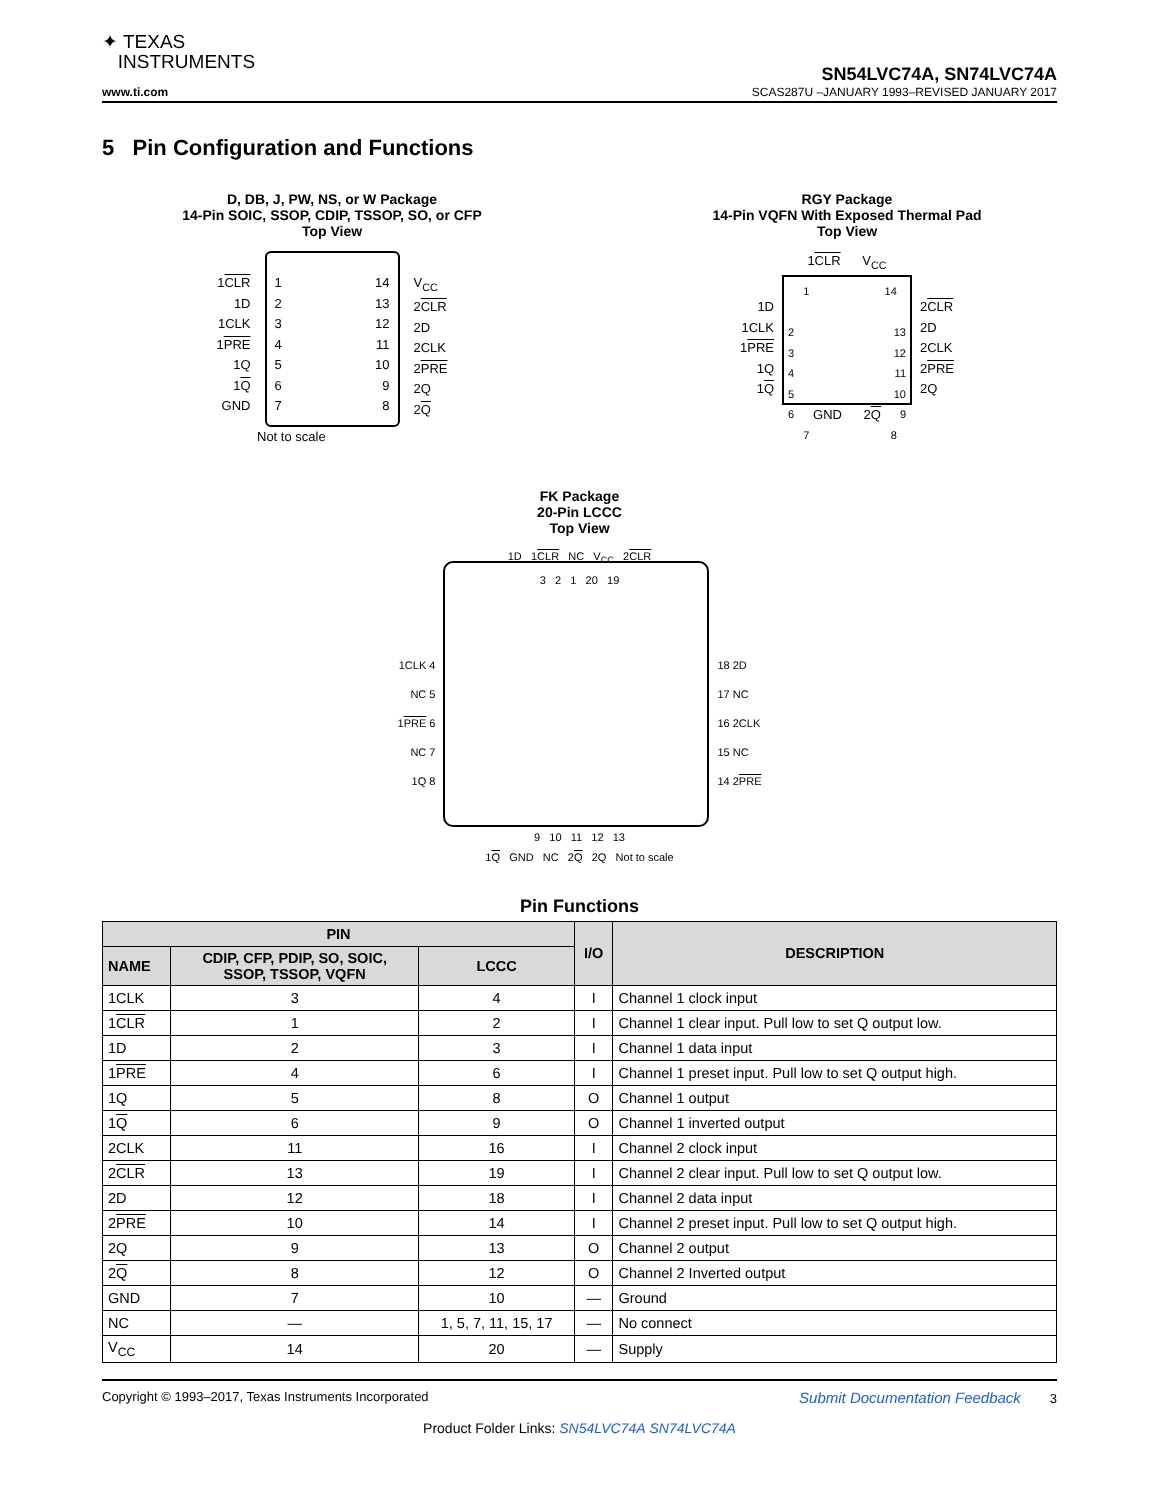✦ TEXAS
INSTRUMENTS
SN54LVC74A, SN74LVC74A
www.ti.com SCAS287U –JANUARY 1993–REVISED JANUARY 2017
5 Pin Configuration and Functions
D, DB, J, PW, NS, or W Package
14-Pin SOIC, SSOP, CDIP, TSSOP, SO, or CFP
Top View
1CLR
1D
1CLK
1PRE
1Q
1Q
GND
1
2
3
4
5
6
7
14
13
12
11
10
9
8
V<sub>CC</sub>
2CLR
2D
2CLK
2PRE
2Q
2Q
Not to scale
RGY Package
14-Pin VQFN With Exposed Thermal Pad
Top View
1CLR V<sub>CC</sub>
1D
1CLK
1PRE
1Q
1Q
1
2
3
4
5
6
7
14
13
12
11
10
9
8
2CLR
2D
2CLK
2PRE
2Q
GND 2Q
FK Package
20-Pin LCCC
Top View
1D 1CLR NC V<sub>CC</sub> 2CLR
3 2 1 20 19
1CLK 4
NC 5
1PRE 6
NC 7
1Q 8
18 2D
17 NC
16 2CLK
15 NC
14 2PRE
9 10 11 12 13
1Q GND NC 2Q 2Q Not to scale
Pin Functions
| PIN | | | I/O | DESCRIPTION |
| --- | --- | --- | --- | --- |
| NAME | CDIP, CFP, PDIP, SO, SOIC, SSOP, TSSOP, VQFN | LCCC | | |
| 1CLK | 3 | 4 | I | Channel 1 clock input |
| 1 CLR | 1 | 2 | I | Channel 1 clear input. Pull low to set Q output low. |
| 1D | 2 | 3 | I | Channel 1 data input |
| 1 PRE | 4 | 6 | I | Channel 1 preset input. Pull low to set Q output high. |
| 1Q | 5 | 8 | O | Channel 1 output |
| 1 Q | 6 | 9 | O | Channel 1 inverted output |
| 2CLK | 11 | 16 | I | Channel 2 clock input |
| 2 CLR | 13 | 19 | I | Channel 2 clear input. Pull low to set Q output low. |
| 2D | 12 | 18 | I | Channel 2 data input |
| 2 PRE | 10 | 14 | I | Channel 2 preset input. Pull low to set Q output high. |
| 2Q | 9 | 13 | O | Channel 2 output |
| 2 Q | 8 | 12 | O | Channel 2 Inverted output |
| GND | 7 | 10 | — | Ground |
| NC | — | 1, 5, 7, 11, 15, 17 | — | No connect |
| V<sub>CC</sub> | 14 | 20 | — | Supply |
Copyright © 1993–2017, Texas Instruments Incorporated Submit Documentation Feedback 3
Product Folder Links: SN54LVC74A SN74LVC74A